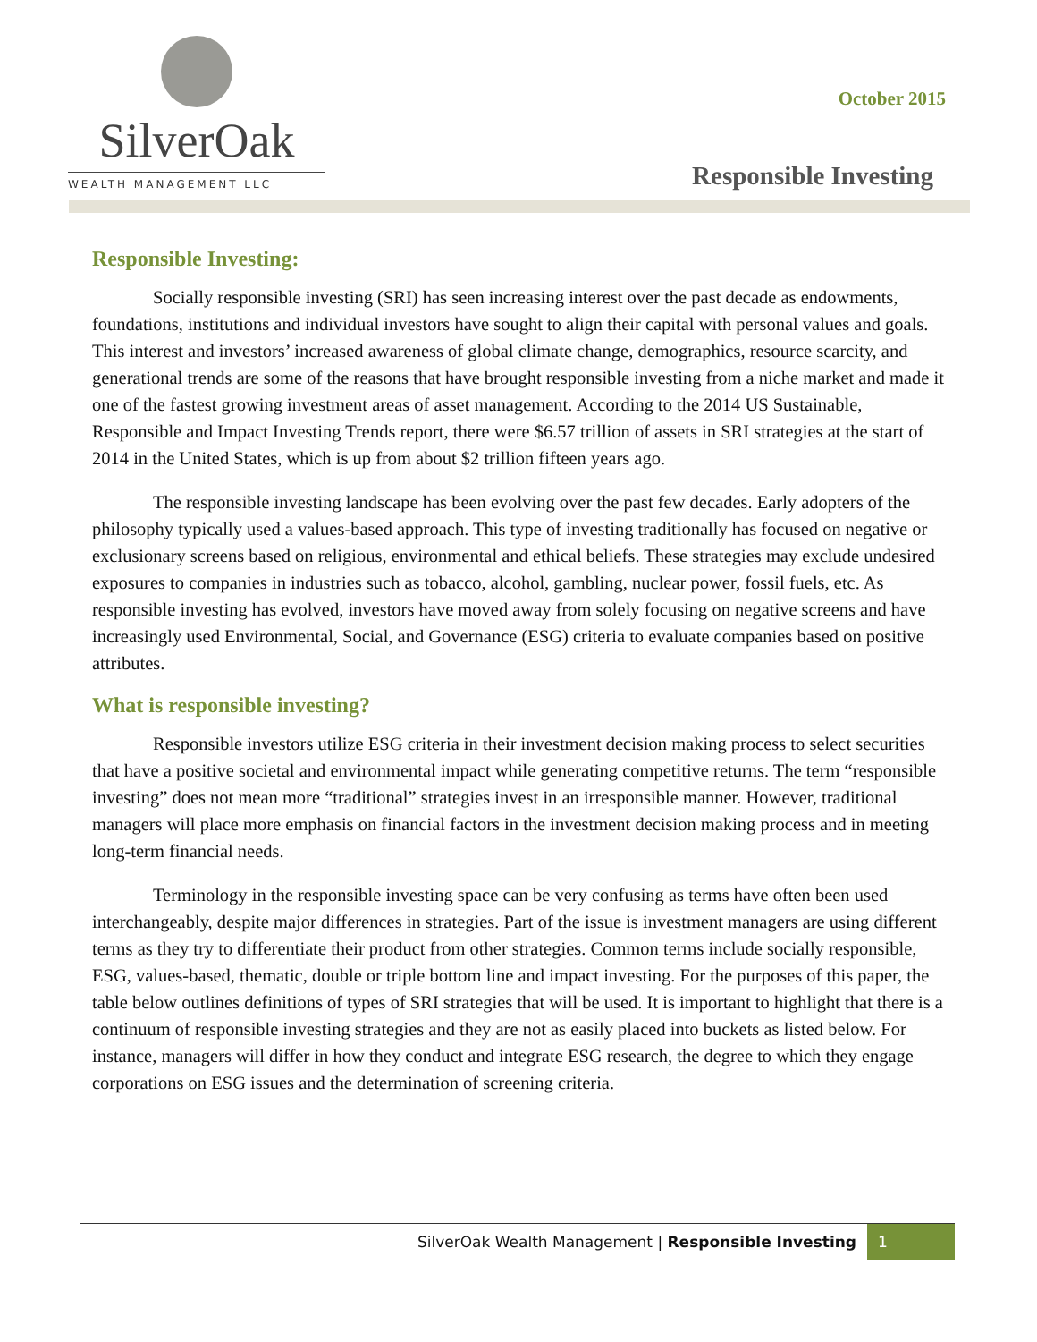SilverOak
WEALTH MANAGEMENT LLC
October 2015
Responsible Investing
Responsible Investing:
Socially responsible investing (SRI) has seen increasing interest over the past decade as endowments, foundations, institutions and individual investors have sought to align their capital with personal values and goals. This interest and investors’ increased awareness of global climate change, demographics, resource scarcity, and generational trends are some of the reasons that have brought responsible investing from a niche market and made it one of the fastest growing investment areas of asset management. According to the 2014 US Sustainable, Responsible and Impact Investing Trends report, there were $6.57 trillion of assets in SRI strategies at the start of 2014 in the United States, which is up from about $2 trillion fifteen years ago.
The responsible investing landscape has been evolving over the past few decades. Early adopters of the philosophy typically used a values-based approach. This type of investing traditionally has focused on negative or exclusionary screens based on religious, environmental and ethical beliefs. These strategies may exclude undesired exposures to companies in industries such as tobacco, alcohol, gambling, nuclear power, fossil fuels, etc. As responsible investing has evolved, investors have moved away from solely focusing on negative screens and have increasingly used Environmental, Social, and Governance (ESG) criteria to evaluate companies based on positive attributes.
What is responsible investing?
Responsible investors utilize ESG criteria in their investment decision making process to select securities that have a positive societal and environmental impact while generating competitive returns. The term “responsible investing” does not mean more “traditional” strategies invest in an irresponsible manner. However, traditional managers will place more emphasis on financial factors in the investment decision making process and in meeting long-term financial needs.
Terminology in the responsible investing space can be very confusing as terms have often been used interchangeably, despite major differences in strategies. Part of the issue is investment managers are using different terms as they try to differentiate their product from other strategies. Common terms include socially responsible, ESG, values-based, thematic, double or triple bottom line and impact investing. For the purposes of this paper, the table below outlines definitions of types of SRI strategies that will be used. It is important to highlight that there is a continuum of responsible investing strategies and they are not as easily placed into buckets as listed below. For instance, managers will differ in how they conduct and integrate ESG research, the degree to which they engage corporations on ESG issues and the determination of screening criteria.
SilverOak Wealth Management | Responsible Investing 1